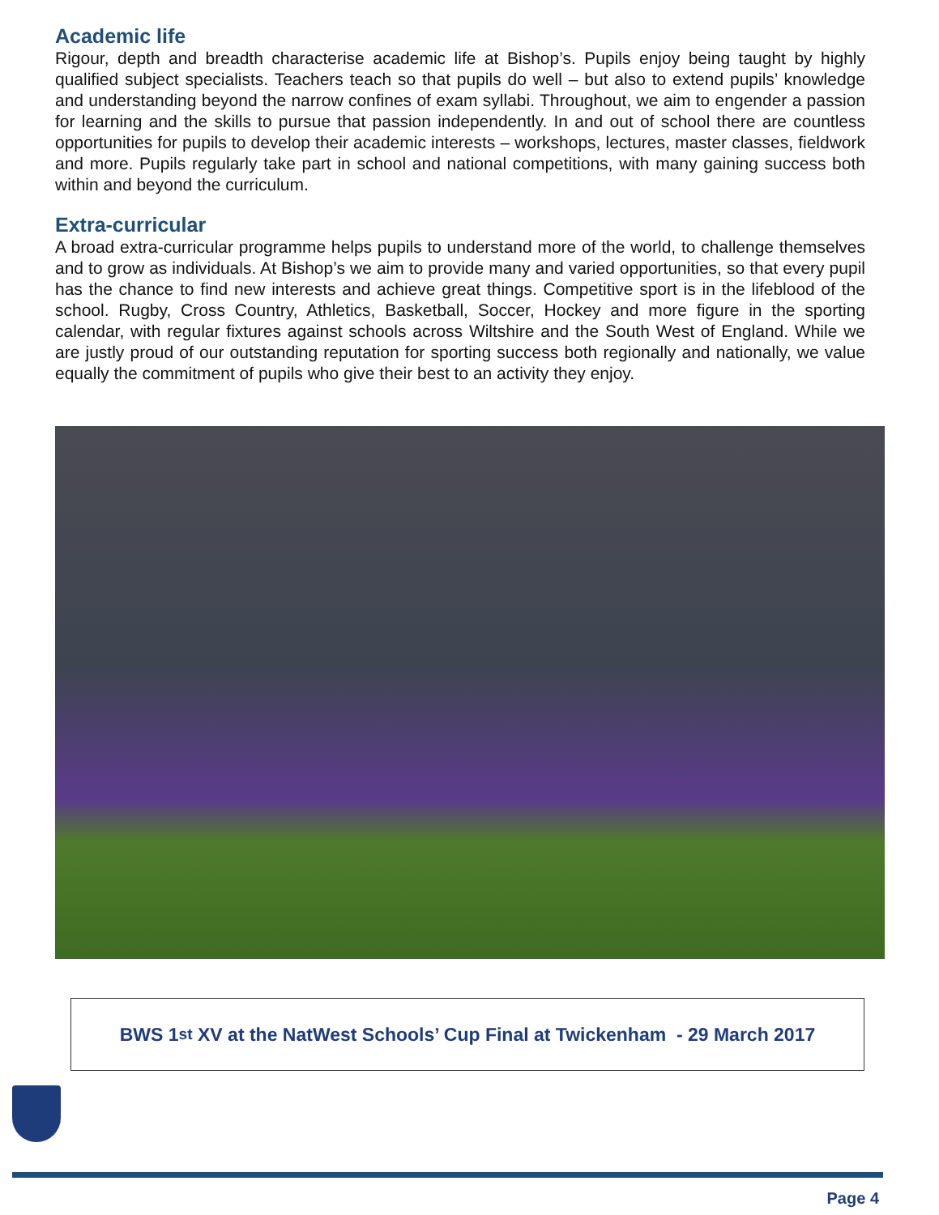Academic life
Rigour, depth and breadth characterise academic life at Bishop’s. Pupils enjoy being taught by highly qualified subject specialists. Teachers teach so that pupils do well – but also to extend pupils’ knowledge and understanding beyond the narrow confines of exam syllabi. Throughout, we aim to engender a passion for learning and the skills to pursue that passion independently. In and out of school there are countless opportunities for pupils to develop their academic interests – workshops, lectures, master classes, fieldwork and more. Pupils regularly take part in school and national competitions, with many gaining success both within and beyond the curriculum.
Extra-curricular
A broad extra-curricular programme helps pupils to understand more of the world, to challenge themselves and to grow as individuals. At Bishop’s we aim to provide many and varied opportunities, so that every pupil has the chance to find new interests and achieve great things. Competitive sport is in the lifeblood of the school. Rugby, Cross Country, Athletics, Basketball, Soccer, Hockey and more figure in the sporting calendar, with regular fixtures against schools across Wiltshire and the South West of England. While we are justly proud of our outstanding reputation for sporting success both regionally and nationally, we value equally the commitment of pupils who give their best to an activity they enjoy.
BWS 1<sup>st</sup> XV at the NatWest Schools’ Cup Final at Twickenham - 29 March 2017
Page 4